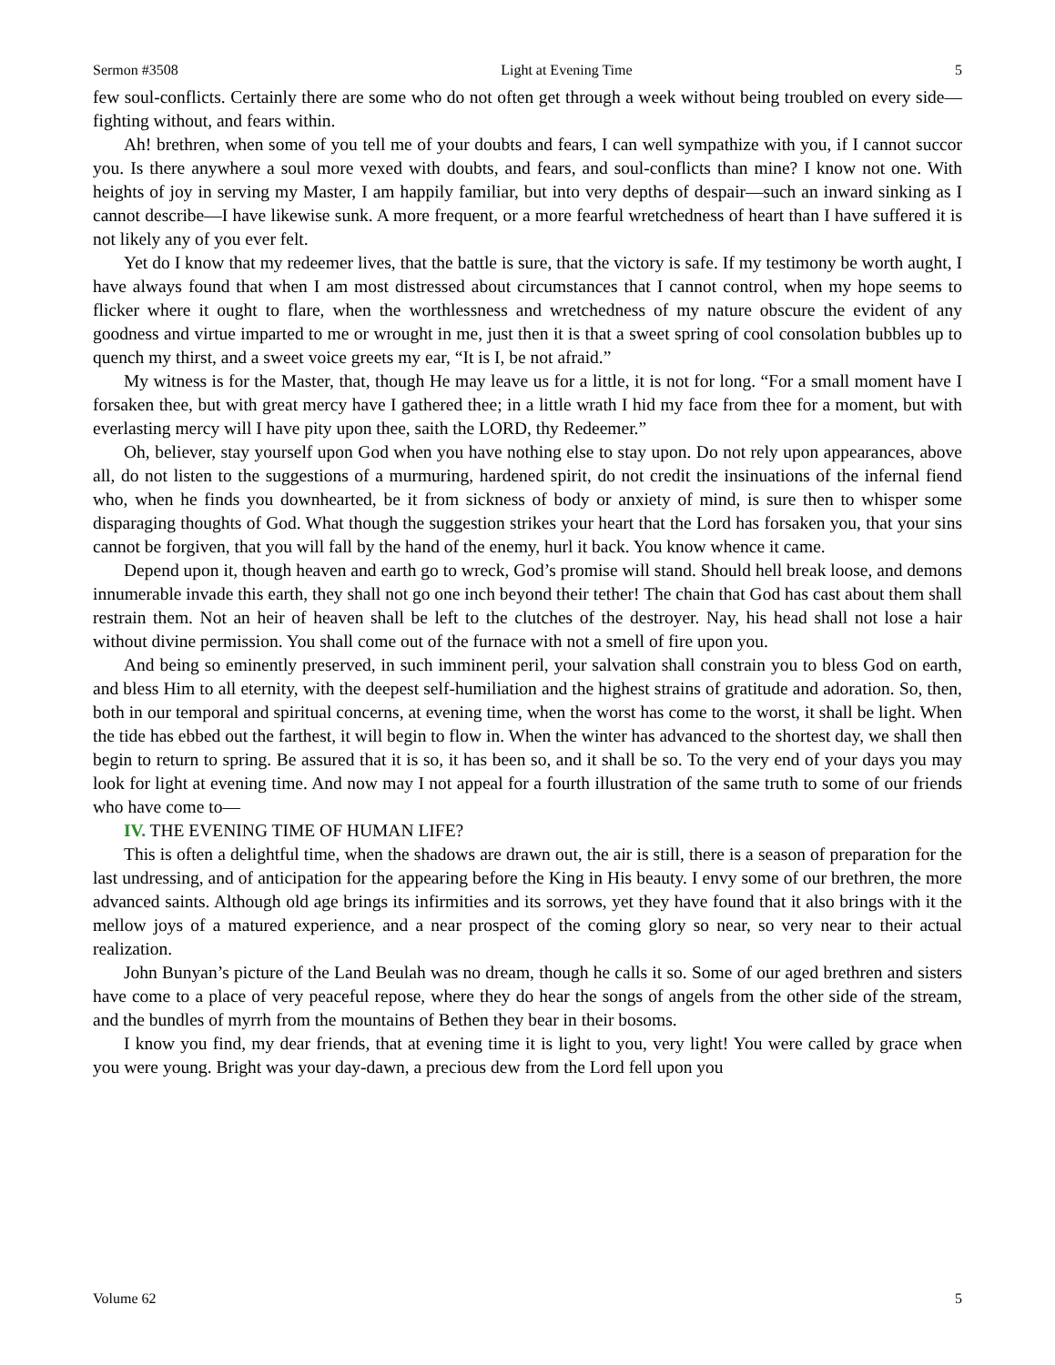Sermon #3508 Light at Evening Time 5
few soul-conflicts. Certainly there are some who do not often get through a week without being troubled on every side—fighting without, and fears within.
Ah! brethren, when some of you tell me of your doubts and fears, I can well sympathize with you, if I cannot succor you. Is there anywhere a soul more vexed with doubts, and fears, and soul-conflicts than mine? I know not one. With heights of joy in serving my Master, I am happily familiar, but into very depths of despair—such an inward sinking as I cannot describe—I have likewise sunk. A more frequent, or a more fearful wretchedness of heart than I have suffered it is not likely any of you ever felt.
Yet do I know that my redeemer lives, that the battle is sure, that the victory is safe. If my testimony be worth aught, I have always found that when I am most distressed about circumstances that I cannot control, when my hope seems to flicker where it ought to flare, when the worthlessness and wretchedness of my nature obscure the evident of any goodness and virtue imparted to me or wrought in me, just then it is that a sweet spring of cool consolation bubbles up to quench my thirst, and a sweet voice greets my ear, “It is I, be not afraid.”
My witness is for the Master, that, though He may leave us for a little, it is not for long. “For a small moment have I forsaken thee, but with great mercy have I gathered thee; in a little wrath I hid my face from thee for a moment, but with everlasting mercy will I have pity upon thee, saith the LORD, thy Redeemer.”
Oh, believer, stay yourself upon God when you have nothing else to stay upon. Do not rely upon appearances, above all, do not listen to the suggestions of a murmuring, hardened spirit, do not credit the insinuations of the infernal fiend who, when he finds you downhearted, be it from sickness of body or anxiety of mind, is sure then to whisper some disparaging thoughts of God. What though the suggestion strikes your heart that the Lord has forsaken you, that your sins cannot be forgiven, that you will fall by the hand of the enemy, hurl it back. You know whence it came.
Depend upon it, though heaven and earth go to wreck, God’s promise will stand. Should hell break loose, and demons innumerable invade this earth, they shall not go one inch beyond their tether! The chain that God has cast about them shall restrain them. Not an heir of heaven shall be left to the clutches of the destroyer. Nay, his head shall not lose a hair without divine permission. You shall come out of the furnace with not a smell of fire upon you.
And being so eminently preserved, in such imminent peril, your salvation shall constrain you to bless God on earth, and bless Him to all eternity, with the deepest self-humiliation and the highest strains of gratitude and adoration. So, then, both in our temporal and spiritual concerns, at evening time, when the worst has come to the worst, it shall be light. When the tide has ebbed out the farthest, it will begin to flow in. When the winter has advanced to the shortest day, we shall then begin to return to spring. Be assured that it is so, it has been so, and it shall be so. To the very end of your days you may look for light at evening time. And now may I not appeal for a fourth illustration of the same truth to some of our friends who have come to—
IV. THE EVENING TIME OF HUMAN LIFE?
This is often a delightful time, when the shadows are drawn out, the air is still, there is a season of preparation for the last undressing, and of anticipation for the appearing before the King in His beauty. I envy some of our brethren, the more advanced saints. Although old age brings its infirmities and its sorrows, yet they have found that it also brings with it the mellow joys of a matured experience, and a near prospect of the coming glory so near, so very near to their actual realization.
John Bunyan’s picture of the Land Beulah was no dream, though he calls it so. Some of our aged brethren and sisters have come to a place of very peaceful repose, where they do hear the songs of angels from the other side of the stream, and the bundles of myrrh from the mountains of Bethen they bear in their bosoms.
I know you find, my dear friends, that at evening time it is light to you, very light! You were called by grace when you were young. Bright was your day-dawn, a precious dew from the Lord fell upon you
Volume 62 5